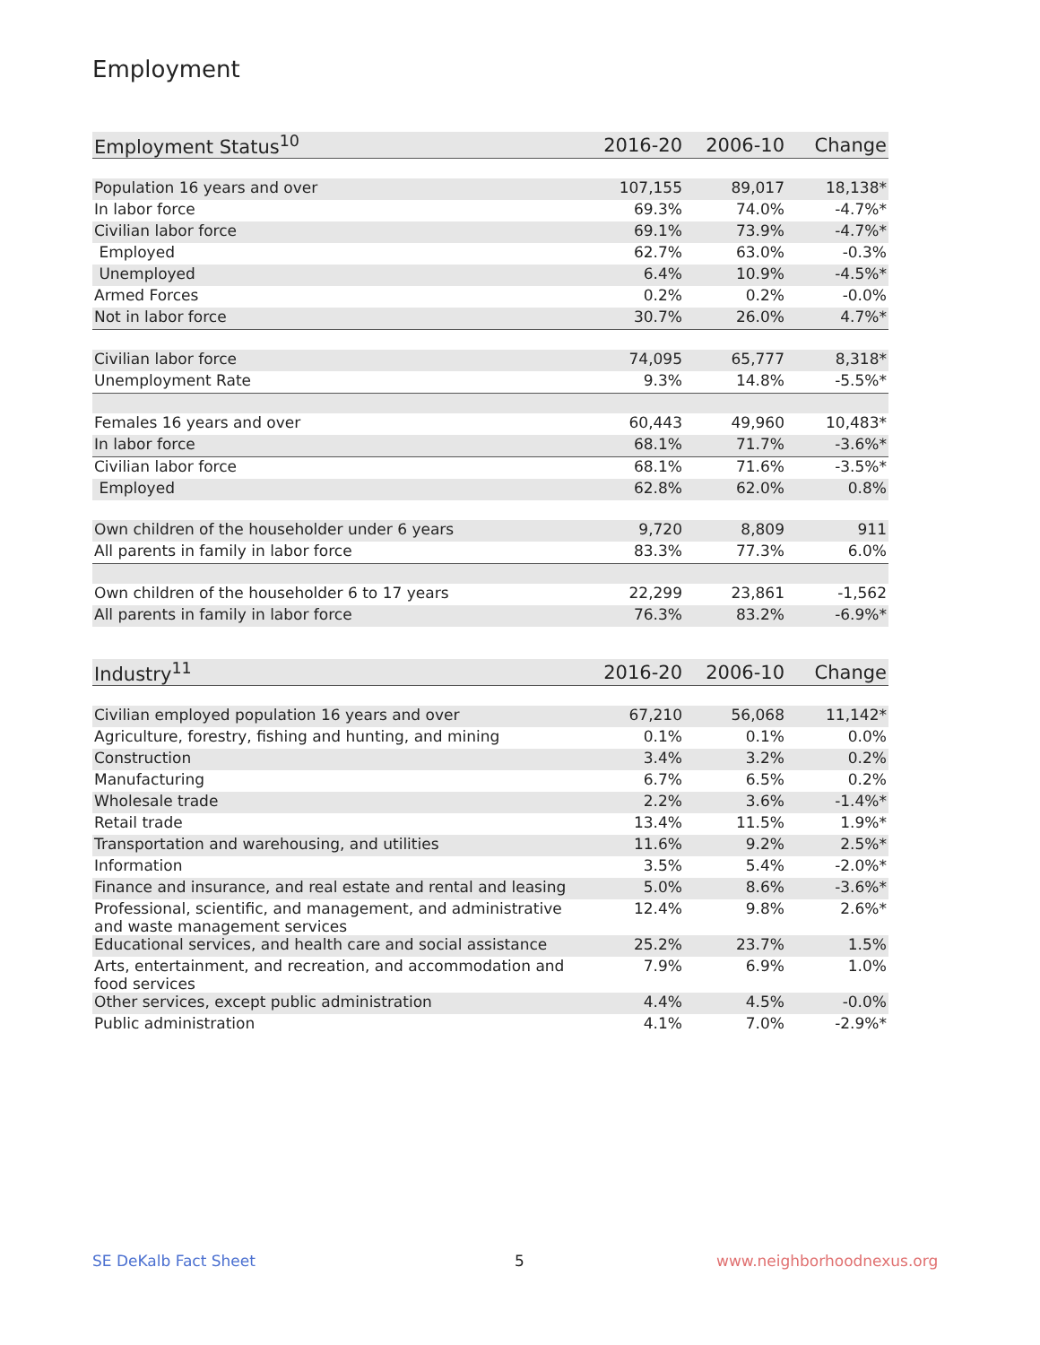Employment
| Employment Status<sup>10</sup> | 2016-20 | 2006-10 | Change |
| --- | --- | --- | --- |
| Population 16 years and over | 107,155 | 89,017 | 18,138* |
| In labor force | 69.3% | 74.0% | -4.7%* |
| Civilian labor force | 69.1% | 73.9% | -4.7%* |
| Employed | 62.7% | 63.0% | -0.3% |
| Unemployed | 6.4% | 10.9% | -4.5%* |
| Armed Forces | 0.2% | 0.2% | -0.0% |
| Not in labor force | 30.7% | 26.0% | 4.7%* |
| Civilian labor force | 74,095 | 65,777 | 8,318* |
| Unemployment Rate | 9.3% | 14.8% | -5.5%* |
| Females 16 years and over | 60,443 | 49,960 | 10,483* |
| In labor force | 68.1% | 71.7% | -3.6%* |
| Civilian labor force | 68.1% | 71.6% | -3.5%* |
| Employed | 62.8% | 62.0% | 0.8% |
| Own children of the householder under 6 years | 9,720 | 8,809 | 911 |
| All parents in family in labor force | 83.3% | 77.3% | 6.0% |
| Own children of the householder 6 to 17 years | 22,299 | 23,861 | -1,562 |
| All parents in family in labor force | 76.3% | 83.2% | -6.9%* |
| Industry<sup>11</sup> | 2016-20 | 2006-10 | Change |
| --- | --- | --- | --- |
| Civilian employed population 16 years and over | 67,210 | 56,068 | 11,142* |
| Agriculture, forestry, fishing and hunting, and mining | 0.1% | 0.1% | 0.0% |
| Construction | 3.4% | 3.2% | 0.2% |
| Manufacturing | 6.7% | 6.5% | 0.2% |
| Wholesale trade | 2.2% | 3.6% | -1.4%* |
| Retail trade | 13.4% | 11.5% | 1.9%* |
| Transportation and warehousing, and utilities | 11.6% | 9.2% | 2.5%* |
| Information | 3.5% | 5.4% | -2.0%* |
| Finance and insurance, and real estate and rental and leasing | 5.0% | 8.6% | -3.6%* |
| Professional, scientific, and management, and administrative and waste management services | 12.4% | 9.8% | 2.6%* |
| Educational services, and health care and social assistance | 25.2% | 23.7% | 1.5% |
| Arts, entertainment, and recreation, and accommodation and food services | 7.9% | 6.9% | 1.0% |
| Other services, except public administration | 4.4% | 4.5% | -0.0% |
| Public administration | 4.1% | 7.0% | -2.9%* |
SE DeKalb Fact Sheet 5 www.neighborhoodnexus.org